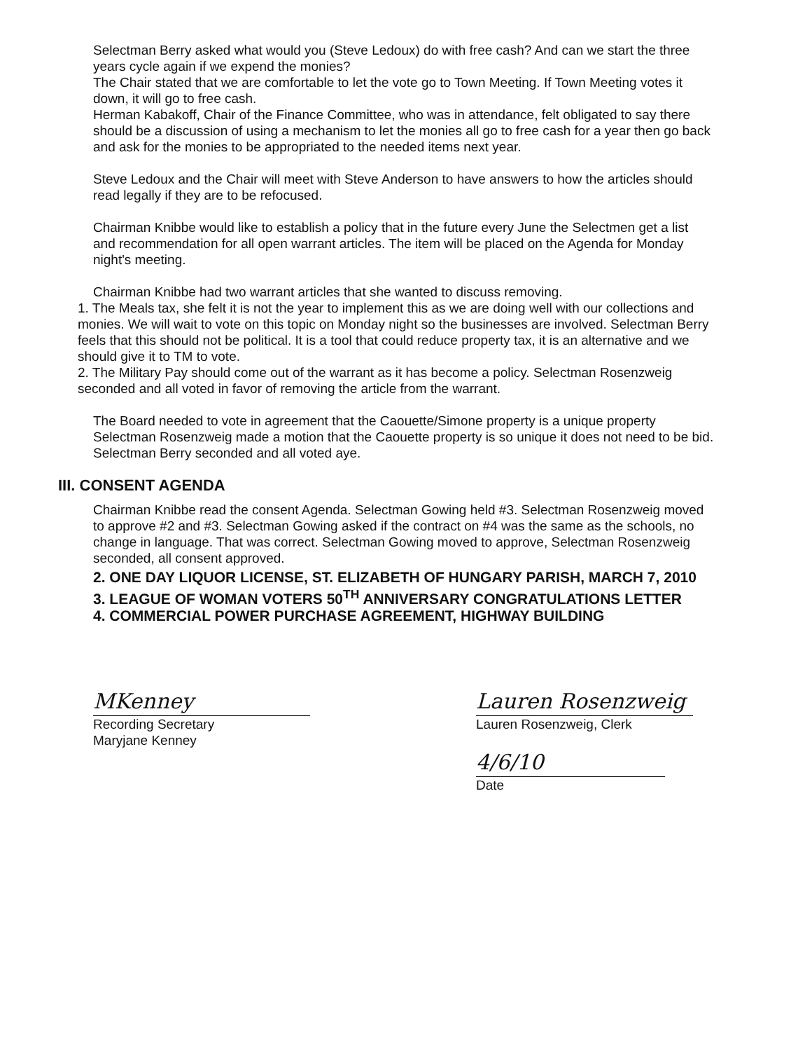Selectman Berry asked what would you (Steve Ledoux) do with free cash? And can we start the three years cycle again if we expend the monies?
The Chair stated that we are comfortable to let the vote go to Town Meeting. If Town Meeting votes it down, it will go to free cash.
Herman Kabakoff, Chair of the Finance Committee, who was in attendance, felt obligated to say there should be a discussion of using a mechanism to let the monies all go to free cash for a year then go back and ask for the monies to be appropriated to the needed items next year.
Steve Ledoux and the Chair will meet with Steve Anderson to have answers to how the articles should read legally if they are to be refocused.
Chairman Knibbe would like to establish a policy that in the future every June the Selectmen get a list and recommendation for all open warrant articles. The item will be placed on the Agenda for Monday night's meeting.
Chairman Knibbe had two warrant articles that she wanted to discuss removing.
1. The Meals tax, she felt it is not the year to implement this as we are doing well with our collections and monies. We will wait to vote on this topic on Monday night so the businesses are involved. Selectman Berry feels that this should not be political. It is a tool that could reduce property tax, it is an alternative and we should give it to TM to vote.
2. The Military Pay should come out of the warrant as it has become a policy. Selectman Rosenzweig seconded and all voted in favor of removing the article from the warrant.
The Board needed to vote in agreement that the Caouette/Simone property is a unique property Selectman Rosenzweig made a motion that the Caouette property is so unique it does not need to be bid. Selectman Berry seconded and all voted aye.
III. CONSENT AGENDA
Chairman Knibbe read the consent Agenda. Selectman Gowing held #3. Selectman Rosenzweig moved to approve #2 and #3. Selectman Gowing asked if the contract on #4 was the same as the schools, no change in language. That was correct. Selectman Gowing moved to approve, Selectman Rosenzweig seconded, all consent approved.
2. ONE DAY LIQUOR LICENSE, ST. ELIZABETH OF HUNGARY PARISH, MARCH 7, 2010
3. LEAGUE OF WOMAN VOTERS 50<sup>TH</sup> ANNIVERSARY CONGRATULATIONS LETTER
4. COMMERCIAL POWER PURCHASE AGREEMENT, HIGHWAY BUILDING
MKenney
Recording Secretary
Maryjane Kenney
Lauren Rosenzweig
Lauren Rosenzweig, Clerk
4/6/10
Date